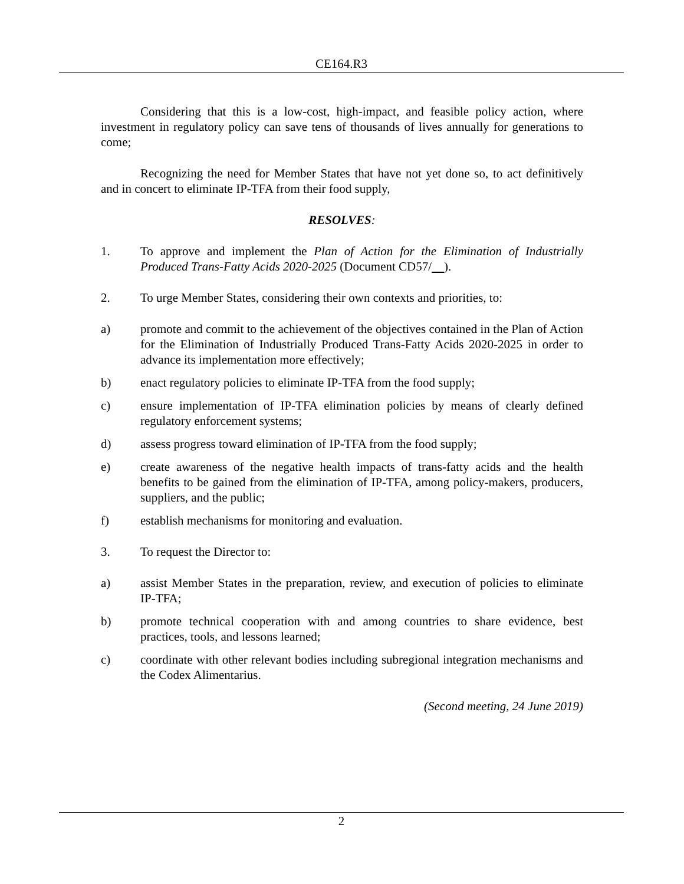CE164.R3
Considering that this is a low-cost, high-impact, and feasible policy action, where investment in regulatory policy can save tens of thousands of lives annually for generations to come;
Recognizing the need for Member States that have not yet done so, to act definitively and in concert to eliminate IP-TFA from their food supply,
RESOLVES:
1. To approve and implement the Plan of Action for the Elimination of Industrially Produced Trans-Fatty Acids 2020-2025 (Document CD57/ ).
2. To urge Member States, considering their own contexts and priorities, to:
a) promote and commit to the achievement of the objectives contained in the Plan of Action for the Elimination of Industrially Produced Trans-Fatty Acids 2020-2025 in order to advance its implementation more effectively;
b) enact regulatory policies to eliminate IP-TFA from the food supply;
c) ensure implementation of IP-TFA elimination policies by means of clearly defined regulatory enforcement systems;
d) assess progress toward elimination of IP-TFA from the food supply;
e) create awareness of the negative health impacts of trans-fatty acids and the health benefits to be gained from the elimination of IP-TFA, among policy-makers, producers, suppliers, and the public;
f) establish mechanisms for monitoring and evaluation.
3. To request the Director to:
a) assist Member States in the preparation, review, and execution of policies to eliminate IP-TFA;
b) promote technical cooperation with and among countries to share evidence, best practices, tools, and lessons learned;
c) coordinate with other relevant bodies including subregional integration mechanisms and the Codex Alimentarius.
(Second meeting, 24 June 2019)
2